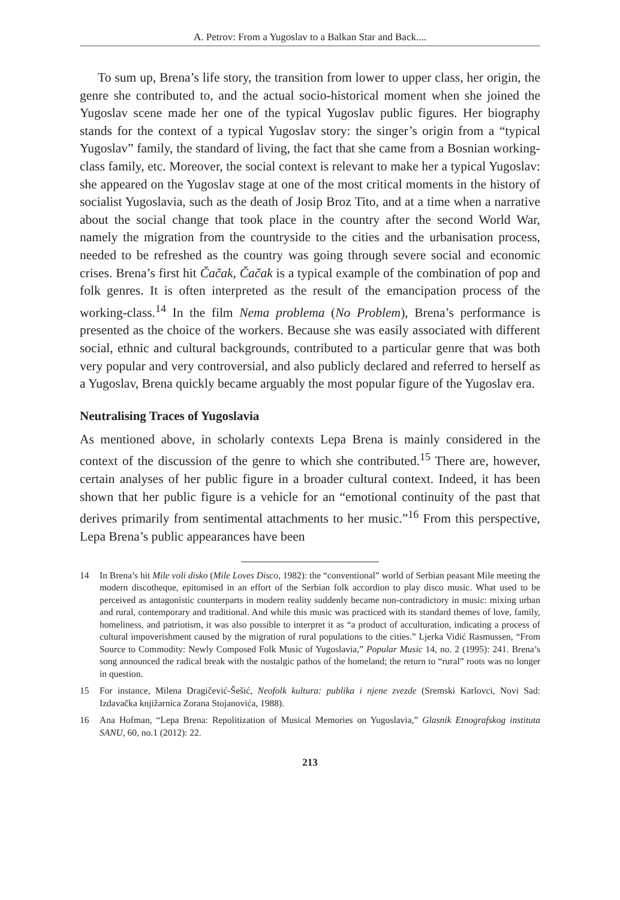A. Petrov: From a Yugoslav to a Balkan Star and Back....
To sum up, Brena’s life story, the transition from lower to upper class, her origin, the genre she contributed to, and the actual socio-historical moment when she joined the Yugoslav scene made her one of the typical Yugoslav public figures. Her biography stands for the context of a typical Yugoslav story: the singer’s origin from a “typical Yugoslav” family, the standard of living, the fact that she came from a Bosnian working-class family, etc. Moreover, the social context is relevant to make her a typical Yugoslav: she appeared on the Yugoslav stage at one of the most critical moments in the history of socialist Yugoslavia, such as the death of Josip Broz Tito, and at a time when a narrative about the social change that took place in the country after the second World War, namely the migration from the countryside to the cities and the urbanisation process, needed to be refreshed as the country was going through severe social and economic crises. Brena’s first hit Čačak, Čačak is a typical example of the combination of pop and folk genres. It is often interpreted as the result of the emancipation process of the working-class.<sup>14</sup> In the film Nema problema (No Problem), Brena’s performance is presented as the choice of the workers. Because she was easily associated with different social, ethnic and cultural backgrounds, contributed to a particular genre that was both very popular and very controversial, and also publicly declared and referred to herself as a Yugoslav, Brena quickly became arguably the most popular figure of the Yugoslav era.
Neutralising Traces of Yugoslavia
As mentioned above, in scholarly contexts Lepa Brena is mainly considered in the context of the discussion of the genre to which she contributed.<sup>15</sup> There are, however, certain analyses of her public figure in a broader cultural context. Indeed, it has been shown that her public figure is a vehicle for an “emotional continuity of the past that derives primarily from sentimental attachments to her music.”<sup>16</sup> From this perspective, Lepa Brena’s public appearances have been
14 In Brena’s hit Mile voli disko (Mile Loves Disco, 1982): the “conventional” world of Serbian peasant Mile meeting the modern discotheque, epitomised in an effort of the Serbian folk accordion to play disco music. What used to be perceived as antagonistic counterparts in modern reality suddenly became non-contradictory in music: mixing urban and rural, contemporary and traditional. And while this music was practiced with its standard themes of love, family, homeliness, and patriotism, it was also possible to interpret it as “a product of acculturation, indicating a process of cultural impoverishment caused by the migration of rural populations to the cities.” Ljerka Vidić Rasmussen, “From Source to Commodity: Newly Composed Folk Music of Yugoslavia,” Popular Music 14, no. 2 (1995): 241. Brena’s song announced the radical break with the nostalgic pathos of the homeland; the return to “rural” roots was no longer in question.
15 For instance, Milena Dragičević-Šešić, Neofolk kultura: publika i njene zvezde (Sremski Karlovci, Novi Sad: Izdavačka knjižarnica Zorana Stojanovića, 1988).
16 Ana Hofman, “Lepa Brena: Repolitization of Musical Memories on Yugoslavia,” Glasnik Etnografskog instituta SANU, 60, no.1 (2012): 22.
213